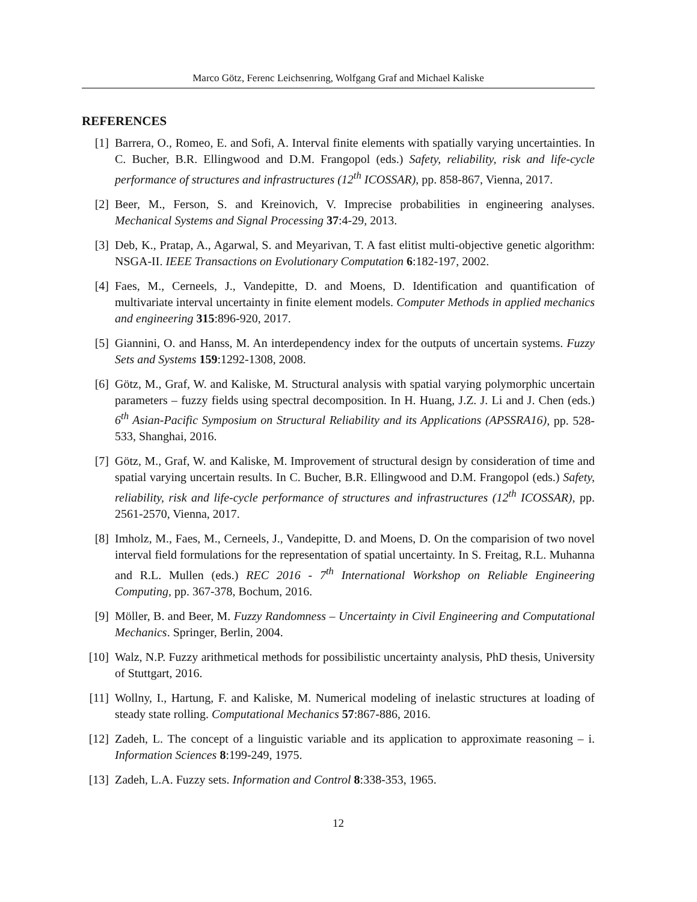Marco Götz, Ferenc Leichsenring, Wolfgang Graf and Michael Kaliske
REFERENCES
[1] Barrera, O., Romeo, E. and Sofi, A. Interval finite elements with spatially varying uncertainties. In C. Bucher, B.R. Ellingwood and D.M. Frangopol (eds.) Safety, reliability, risk and life-cycle performance of structures and infrastructures (12<sup>th</sup> ICOSSAR), pp. 858-867, Vienna, 2017.
[2] Beer, M., Ferson, S. and Kreinovich, V. Imprecise probabilities in engineering analyses. Mechanical Systems and Signal Processing 37:4-29, 2013.
[3] Deb, K., Pratap, A., Agarwal, S. and Meyarivan, T. A fast elitist multi-objective genetic algorithm: NSGA-II. IEEE Transactions on Evolutionary Computation 6:182-197, 2002.
[4] Faes, M., Cerneels, J., Vandepitte, D. and Moens, D. Identification and quantification of multivariate interval uncertainty in finite element models. Computer Methods in applied mechanics and engineering 315:896-920, 2017.
[5] Giannini, O. and Hanss, M. An interdependency index for the outputs of uncertain systems. Fuzzy Sets and Systems 159:1292-1308, 2008.
[6] Götz, M., Graf, W. and Kaliske, M. Structural analysis with spatial varying polymorphic uncertain parameters – fuzzy fields using spectral decomposition. In H. Huang, J.Z. J. Li and J. Chen (eds.) 6<sup>th</sup> Asian-Pacific Symposium on Structural Reliability and its Applications (APSSRA16), pp. 528-533, Shanghai, 2016.
[7] Götz, M., Graf, W. and Kaliske, M. Improvement of structural design by consideration of time and spatial varying uncertain results. In C. Bucher, B.R. Ellingwood and D.M. Frangopol (eds.) Safety, reliability, risk and life-cycle performance of structures and infrastructures (12<sup>th</sup> ICOSSAR), pp. 2561-2570, Vienna, 2017.
[8] Imholz, M., Faes, M., Cerneels, J., Vandepitte, D. and Moens, D. On the comparision of two novel interval field formulations for the representation of spatial uncertainty. In S. Freitag, R.L. Muhanna and R.L. Mullen (eds.) REC 2016 - 7<sup>th</sup> International Workshop on Reliable Engineering Computing, pp. 367-378, Bochum, 2016.
[9] Möller, B. and Beer, M. Fuzzy Randomness – Uncertainty in Civil Engineering and Computational Mechanics. Springer, Berlin, 2004.
[10] Walz, N.P. Fuzzy arithmetical methods for possibilistic uncertainty analysis, PhD thesis, University of Stuttgart, 2016.
[11] Wollny, I., Hartung, F. and Kaliske, M. Numerical modeling of inelastic structures at loading of steady state rolling. Computational Mechanics 57:867-886, 2016.
[12] Zadeh, L. The concept of a linguistic variable and its application to approximate reasoning – i. Information Sciences 8:199-249, 1975.
[13] Zadeh, L.A. Fuzzy sets. Information and Control 8:338-353, 1965.
12